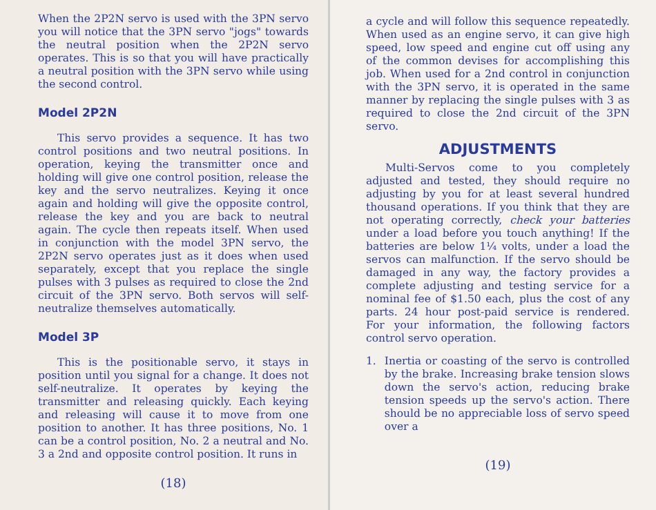When the 2P2N servo is used with the 3PN servo you will notice that the 3PN servo "jogs" towards the neutral position when the 2P2N servo operates. This is so that you will have practically a neutral position with the 3PN servo while using the second control.
Model 2P2N
This servo provides a sequence. It has two control positions and two neutral positions. In operation, keying the transmitter once and holding will give one control position, release the key and the servo neutralizes. Keying it once again and holding will give the opposite control, release the key and you are back to neutral again. The cycle then repeats itself. When used in conjunction with the model 3PN servo, the 2P2N servo operates just as it does when used separately, except that you replace the single pulses with 3 pulses as required to close the 2nd circuit of the 3PN servo. Both servos will self-neutralize themselves automatically.
Model 3P
This is the positionable servo, it stays in position until you signal for a change. It does not self-neutralize. It operates by keying the transmitter and releasing quickly. Each keying and releasing will cause it to move from one position to another. It has three positions, No. 1 can be a control position, No. 2 a neutral and No. 3 a 2nd and opposite control position. It runs in
(18)
a cycle and will follow this sequence repeatedly. When used as an engine servo, it can give high speed, low speed and engine cut off using any of the common devises for accomplishing this job. When used for a 2nd control in conjunction with the 3PN servo, it is operated in the same manner by replacing the single pulses with 3 as required to close the 2nd circuit of the 3PN servo.
ADJUSTMENTS
Multi-Servos come to you completely adjusted and tested, they should require no adjusting by you for at least several hundred thousand operations. If you think that they are not operating correctly, check your batteries under a load before you touch anything! If the batteries are below 1¼ volts, under a load the servos can malfunction. If the servo should be damaged in any way, the factory provides a complete adjusting and testing service for a nominal fee of $1.50 each, plus the cost of any parts. 24 hour post-paid service is rendered. For your information, the following factors control servo operation.
1. Inertia or coasting of the servo is controlled by the brake. Increasing brake tension slows down the servo's action, reducing brake tension speeds up the servo's action. There should be no appreciable loss of servo speed over a
(19)